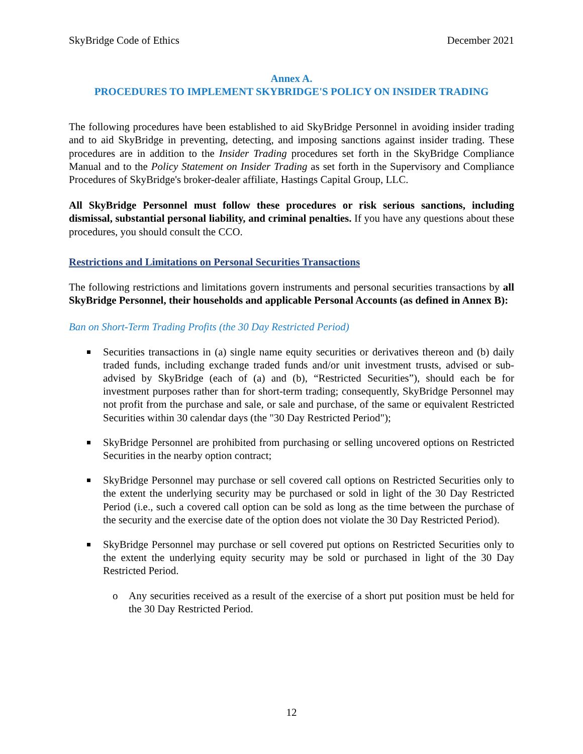SkyBridge Code of Ethics December 2021
Annex A.
PROCEDURES TO IMPLEMENT SKYBRIDGE'S POLICY ON INSIDER TRADING
The following procedures have been established to aid SkyBridge Personnel in avoiding insider trading and to aid SkyBridge in preventing, detecting, and imposing sanctions against insider trading. These procedures are in addition to the Insider Trading procedures set forth in the SkyBridge Compliance Manual and to the Policy Statement on Insider Trading as set forth in the Supervisory and Compliance Procedures of SkyBridge's broker-dealer affiliate, Hastings Capital Group, LLC.
All SkyBridge Personnel must follow these procedures or risk serious sanctions, including dismissal, substantial personal liability, and criminal penalties. If you have any questions about these procedures, you should consult the CCO.
Restrictions and Limitations on Personal Securities Transactions
The following restrictions and limitations govern instruments and personal securities transactions by all SkyBridge Personnel, their households and applicable Personal Accounts (as defined in Annex B):
Ban on Short-Term Trading Profits (the 30 Day Restricted Period)
Securities transactions in (a) single name equity securities or derivatives thereon and (b) daily traded funds, including exchange traded funds and/or unit investment trusts, advised or sub-advised by SkyBridge (each of (a) and (b), “Restricted Securities”), should each be for investment purposes rather than for short-term trading; consequently, SkyBridge Personnel may not profit from the purchase and sale, or sale and purchase, of the same or equivalent Restricted Securities within 30 calendar days (the "30 Day Restricted Period");
SkyBridge Personnel are prohibited from purchasing or selling uncovered options on Restricted Securities in the nearby option contract;
SkyBridge Personnel may purchase or sell covered call options on Restricted Securities only to the extent the underlying security may be purchased or sold in light of the 30 Day Restricted Period (i.e., such a covered call option can be sold as long as the time between the purchase of the security and the exercise date of the option does not violate the 30 Day Restricted Period).
SkyBridge Personnel may purchase or sell covered put options on Restricted Securities only to the extent the underlying equity security may be sold or purchased in light of the 30 Day Restricted Period.
o Any securities received as a result of the exercise of a short put position must be held for the 30 Day Restricted Period.
12